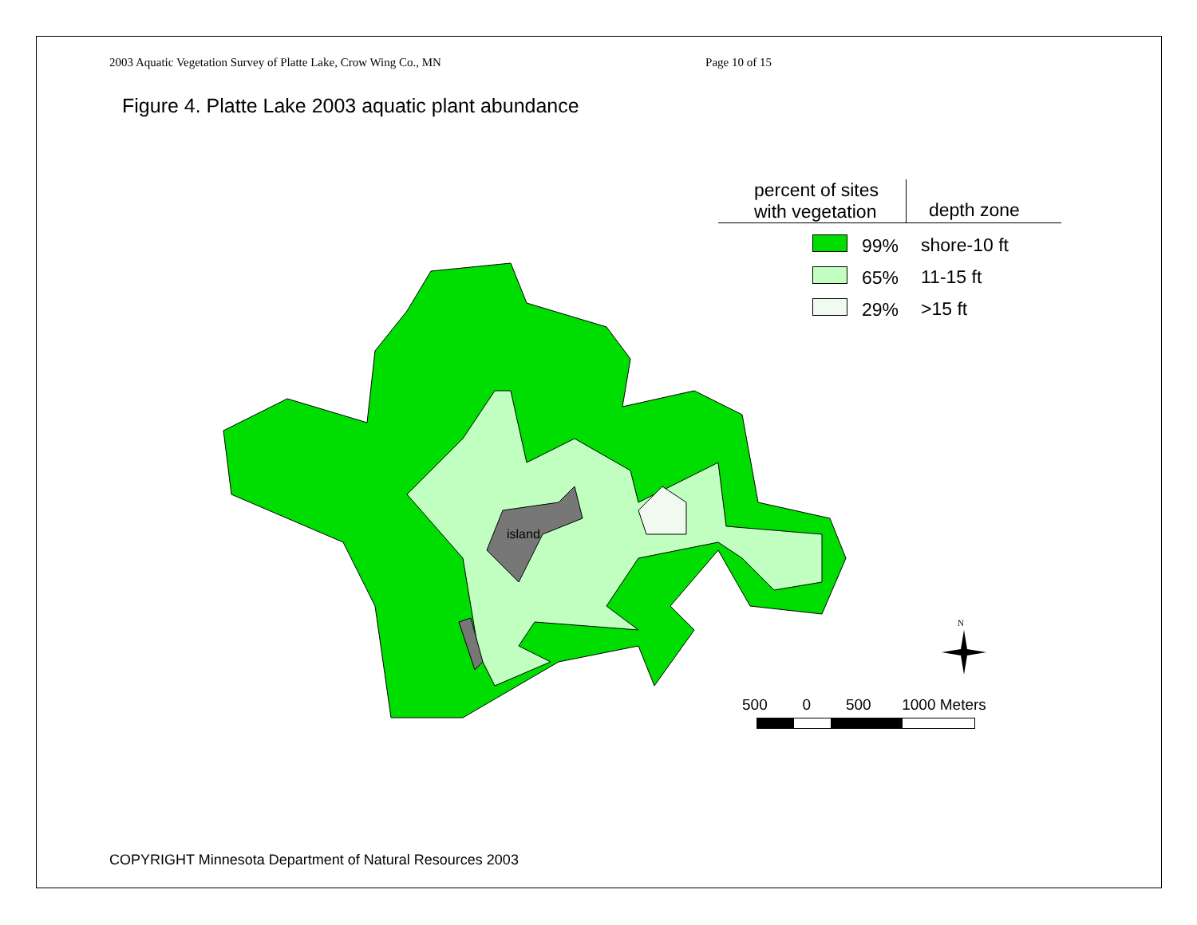2003 Aquatic Vegetation Survey of Platte Lake, Crow Wing Co., MN Page 10 of 15
Figure 4. Platte Lake 2003 aquatic plant abundance
island
percent of sites
with vegetation
depth zone
99% shore-10 ft
65% 11-15 ft
29% >15 ft
N
500 0 500 1000 Meters
COPYRIGHT Minnesota Department of Natural Resources 2003